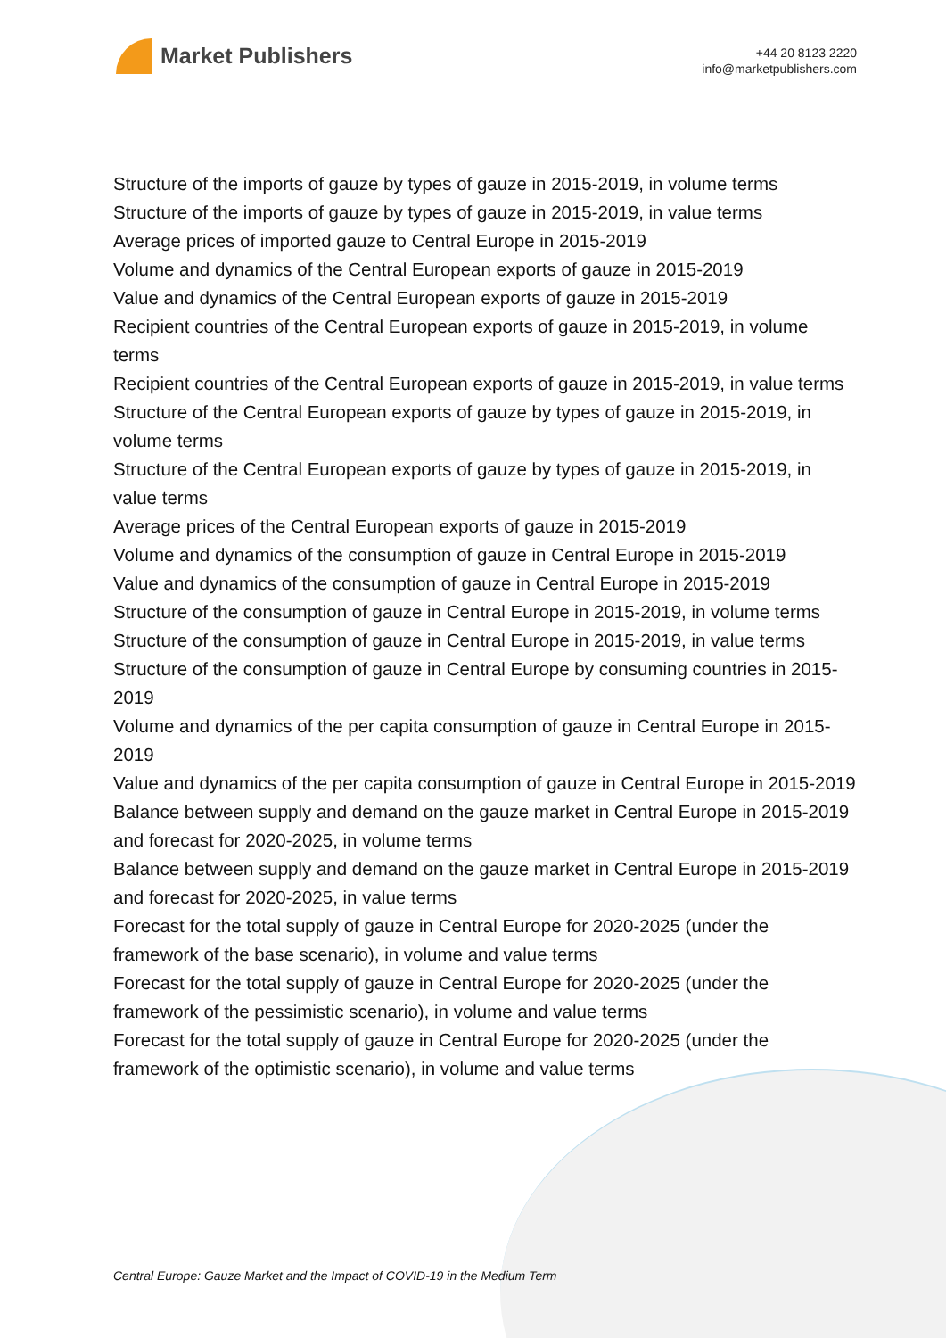Market Publishers
+44 20 8123 2220
info@marketpublishers.com
Structure of the imports of gauze by types of gauze in 2015-2019, in volume terms
Structure of the imports of gauze by types of gauze in 2015-2019, in value terms
Average prices of imported gauze to Central Europe in 2015-2019
Volume and dynamics of the Central European exports of gauze in 2015-2019
Value and dynamics of the Central European exports of gauze in 2015-2019
Recipient countries of the Central European exports of gauze in 2015-2019, in volume terms
Recipient countries of the Central European exports of gauze in 2015-2019, in value terms
Structure of the Central European exports of gauze by types of gauze in 2015-2019, in volume terms
Structure of the Central European exports of gauze by types of gauze in 2015-2019, in value terms
Average prices of the Central European exports of gauze in 2015-2019
Volume and dynamics of the consumption of gauze in Central Europe in 2015-2019
Value and dynamics of the consumption of gauze in Central Europe in 2015-2019
Structure of the consumption of gauze in Central Europe in 2015-2019, in volume terms
Structure of the consumption of gauze in Central Europe in 2015-2019, in value terms
Structure of the consumption of gauze in Central Europe by consuming countries in 2015-2019
Volume and dynamics of the per capita consumption of gauze in Central Europe in 2015-2019
Value and dynamics of the per capita consumption of gauze in Central Europe in 2015-2019
Balance between supply and demand on the gauze market in Central Europe in 2015-2019 and forecast for 2020-2025, in volume terms
Balance between supply and demand on the gauze market in Central Europe in 2015-2019 and forecast for 2020-2025, in value terms
Forecast for the total supply of gauze in Central Europe for 2020-2025 (under the framework of the base scenario), in volume and value terms
Forecast for the total supply of gauze in Central Europe for 2020-2025 (under the framework of the pessimistic scenario), in volume and value terms
Forecast for the total supply of gauze in Central Europe for 2020-2025 (under the framework of the optimistic scenario), in volume and value terms
Central Europe: Gauze Market and the Impact of COVID-19 in the Medium Term